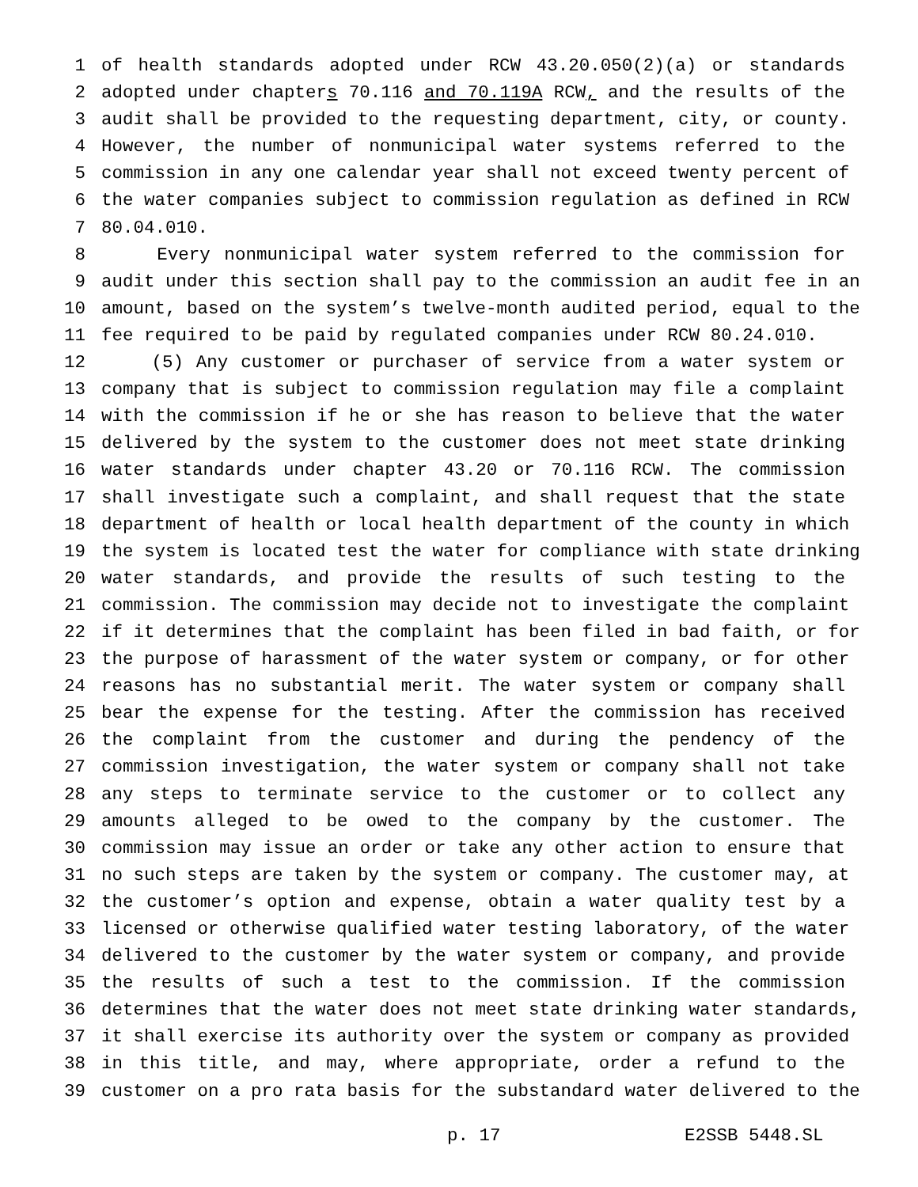1 of health standards adopted under RCW 43.20.050(2)(a) or standards
2 adopted under chapters 70.116 and 70.119A RCW, and the results of the
3 audit shall be provided to the requesting department, city, or county.
4 However, the number of nonmunicipal water systems referred to the
5 commission in any one calendar year shall not exceed twenty percent of
6 the water companies subject to commission regulation as defined in RCW
7 80.04.010.
8 Every nonmunicipal water system referred to the commission for
9 audit under this section shall pay to the commission an audit fee in an
10 amount, based on the system’s twelve-month audited period, equal to the
11 fee required to be paid by regulated companies under RCW 80.24.010.
12 (5) Any customer or purchaser of service from a water system or
13 company that is subject to commission regulation may file a complaint
14 with the commission if he or she has reason to believe that the water
15 delivered by the system to the customer does not meet state drinking
16 water standards under chapter 43.20 or 70.116 RCW. The commission
17 shall investigate such a complaint, and shall request that the state
18 department of health or local health department of the county in which
19 the system is located test the water for compliance with state drinking
20 water standards, and provide the results of such testing to the
21 commission. The commission may decide not to investigate the complaint
22 if it determines that the complaint has been filed in bad faith, or for
23 the purpose of harassment of the water system or company, or for other
24 reasons has no substantial merit. The water system or company shall
25 bear the expense for the testing. After the commission has received
26 the complaint from the customer and during the pendency of the
27 commission investigation, the water system or company shall not take
28 any steps to terminate service to the customer or to collect any
29 amounts alleged to be owed to the company by the customer. The
30 commission may issue an order or take any other action to ensure that
31 no such steps are taken by the system or company. The customer may, at
32 the customer’s option and expense, obtain a water quality test by a
33 licensed or otherwise qualified water testing laboratory, of the water
34 delivered to the customer by the water system or company, and provide
35 the results of such a test to the commission. If the commission
36 determines that the water does not meet state drinking water standards,
37 it shall exercise its authority over the system or company as provided
38 in this title, and may, where appropriate, order a refund to the
39 customer on a pro rata basis for the substandard water delivered to the
p. 17 E2SSB 5448.SL